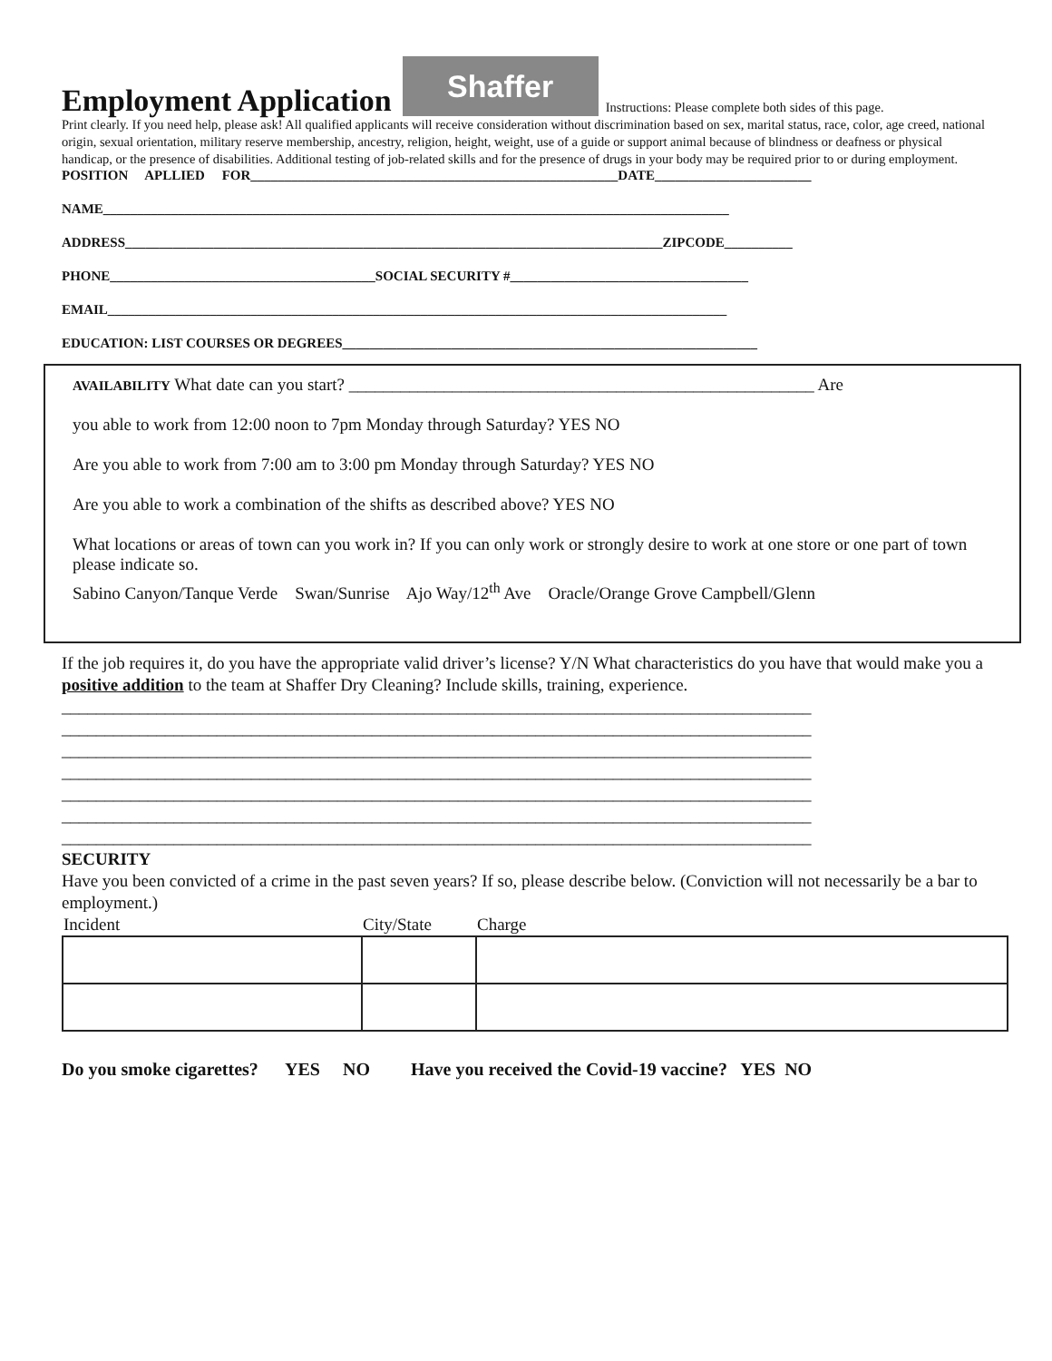Employment Application
Shaffer
Instructions: Please complete both sides of this page.
Print clearly. If you need help, please ask! All qualified applicants will receive consideration without discrimination based on sex, marital status, race, color, age creed, national origin, sexual orientation, military reserve membership, ancestry, religion, height, weight, use of a guide or support animal because of blindness or deafness or physical handicap, or the presence of disabilities. Additional testing of job-related skills and for the presence of drugs in your body may be required prior to or during employment.
POSITION APLLIED FOR______________________________________________________DATE_______________________
NAME____________________________________________________________________________________________
ADDRESS_______________________________________________________________________________ZIPCODE__________
PHONE_______________________________________SOCIAL SECURITY #___________________________________
EMAIL___________________________________________________________________________________________
EDUCATION: LIST COURSES OR DEGREES_____________________________________________________________
AVAILABILITY What date can you start? ______________________________________________________ Are
you able to work from 12:00 noon to 7pm Monday through Saturday? YES NO
Are you able to work from 7:00 am to 3:00 pm Monday through Saturday? YES NO
Are you able to work a combination of the shifts as described above? YES NO
What locations or areas of town can you work in? If you can only work or strongly desire to work at one store or one part of town please indicate so.
Sabino Canyon/Tanque Verde Swan/Sunrise Ajo Way/12<sup>th</sup> Ave Oracle/Orange Grove Campbell/Glenn
If the job requires it, do you have the appropriate valid driver’s license? Y/N What characteristics do you have that would make you a positive addition to the team at Shaffer Dry Cleaning? Include skills, training, experience.
_______________________________________________________________________________________
_______________________________________________________________________________________
_______________________________________________________________________________________
_______________________________________________________________________________________
_______________________________________________________________________________________
_______________________________________________________________________________________
_______________________________________________________________________________________
SECURITY
Have you been convicted of a crime in the past seven years? If so, please describe below. (Conviction will not necessarily be a bar to employment.)
| Incident | City/State | Charge |
| --- | --- | --- |
Do you smoke cigarettes? YES NO Have you received the Covid-19 vaccine? YES NO